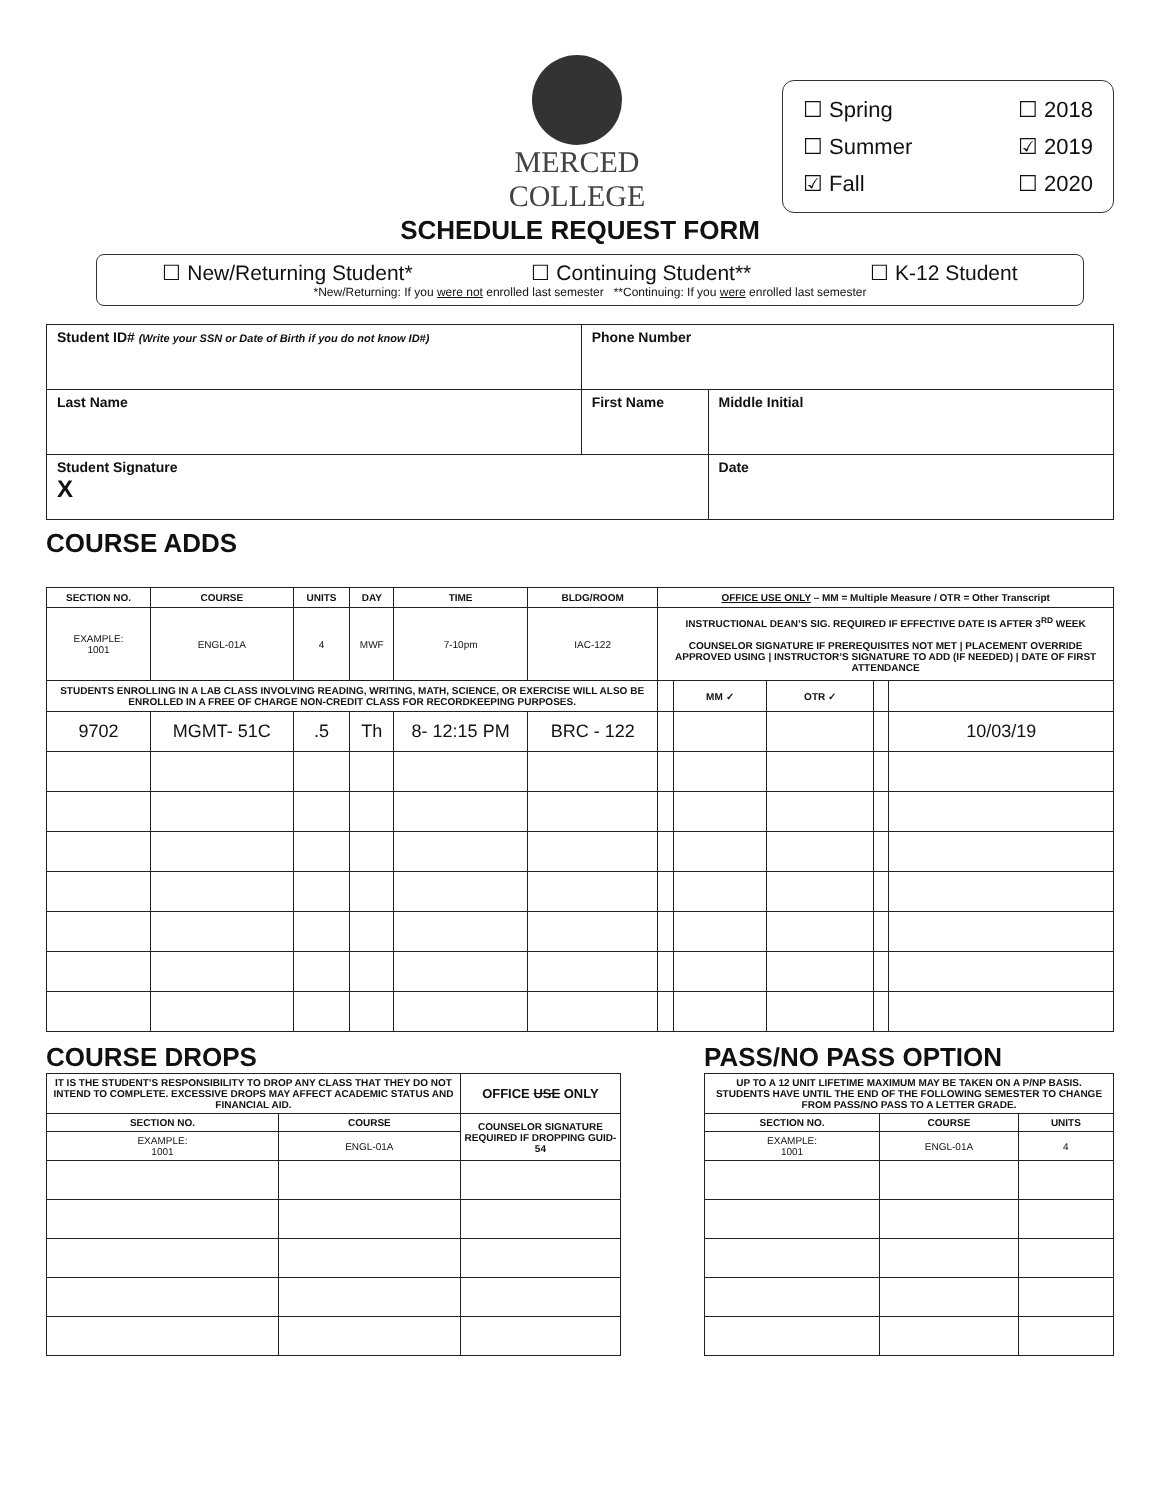MERCED
COLLEGE
☐ Spring ☐ 2018
☐ Summer ☑ 2019
☑ Fall ☐ 2020
SCHEDULE REQUEST FORM
☐ New/Returning Student* ☐ Continuing Student** ☐ K-12 Student
*New/Returning: If you were not enrolled last semester **Continuing: If you were enrolled last semester
| Student ID# (Write your SSN or Date of Birth if you do not know ID#) | Phone Number | |
| Last Name | First Name | Middle Initial |
| Student Signature X | | Date |
COURSE ADDS
| SECTION NO. | COURSE | UNITS | DAY | TIME | BLDG/ROOM | OFFICE USE ONLY – MM = Multiple Measure / OTR = Other Transcript | | | | |
| --- | --- | --- | --- | --- | --- | --- | --- | --- | --- | --- |
| EXAMPLE: 1001 | ENGL-01A | 4 | MWF | 7-10pm | IAC-122 | INSTRUCTIONAL DEAN’S SIG. REQUIRED IF EFFECTIVE DATE IS AFTER 3<sup>RD</sup> WEEK COUNSELOR SIGNATURE IF PREREQUISITES NOT MET / PLACEMENT OVERRIDE APPROVED USING / INSTRUCTOR’S SIGNATURE TO ADD (IF NEEDED) / DATE OF FIRST ATTENDANCE | | | | |
| STUDENTS ENROLLING IN A LAB CLASS INVOLVING READING, WRITING, MATH, SCIENCE, OR EXERCISE WILL ALSO BE ENROLLED IN A FREE OF CHARGE NON-CREDIT CLASS FOR RECORDKEEPING PURPOSES. | | | | | | | MM ✓ | OTR ✓ | | |
| 9702 | MGMT- 51C | .5 | Th | 8- 12:15 PM | BRC - 122 | | | | | 10/03/19 |
COURSE DROPS
| IT IS THE STUDENT’S RESPONSIBILITY TO DROP ANY CLASS THAT THEY DO NOT INTEND TO COMPLETE. EXCESSIVE DROPS MAY AFFECT ACADEMIC STATUS AND FINANCIAL AID. | | OFFICE USE ONLY |
| --- | --- | --- |
| SECTION NO. | COURSE | COUNSELOR SIGNATURE REQUIRED IF DROPPING GUID-54 |
| EXAMPLE: 1001 | ENGL-01A | |
PASS/NO PASS OPTION
| UP TO A 12 UNIT LIFETIME MAXIMUM MAY BE TAKEN ON A P/NP BASIS. STUDENTS HAVE UNTIL THE END OF THE FOLLOWING SEMESTER TO CHANGE FROM PASS/NO PASS TO A LETTER GRADE. | | |
| --- | --- | --- |
| SECTION NO. | COURSE | UNITS |
| EXAMPLE: 1001 | ENGL-01A | 4 |